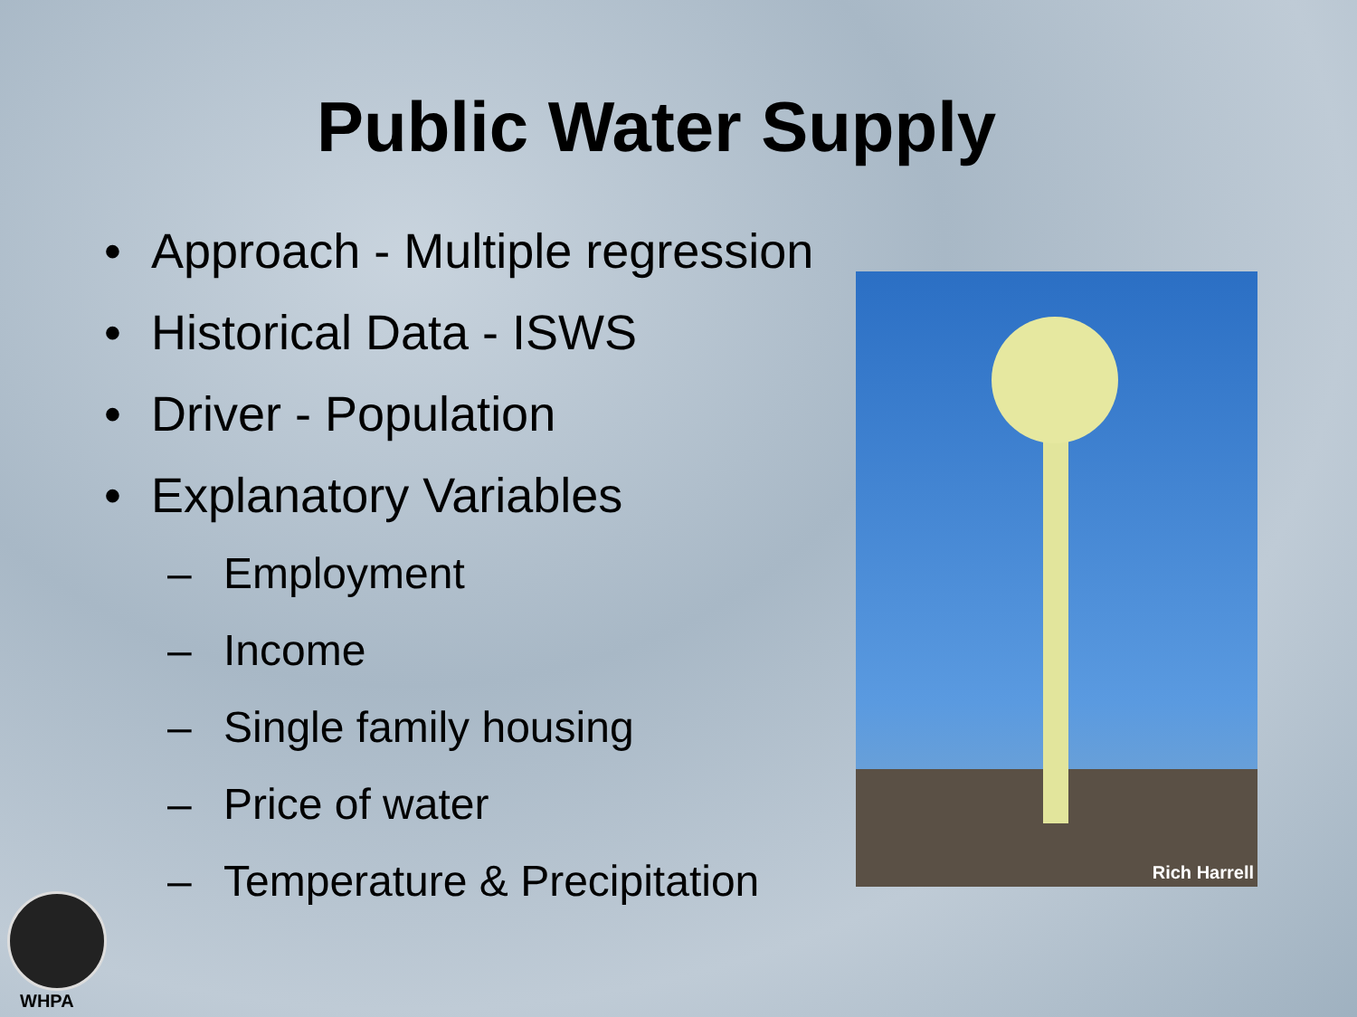Public Water Supply
• Approach - Multiple regression
• Historical Data - ISWS
• Driver - Population
• Explanatory Variables
– Employment
– Income
– Single family housing
– Price of water
– Temperature & Precipitation
Rich Harrell
WHPA